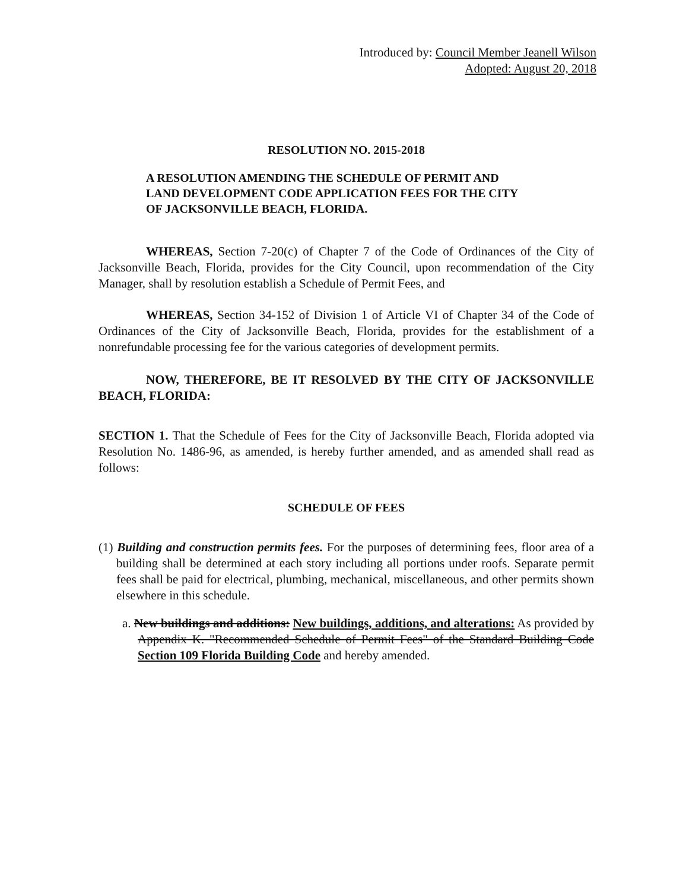Introduced by: Council Member Jeanell Wilson
Adopted: August 20, 2018
RESOLUTION NO. 2015-2018
A RESOLUTION AMENDING THE SCHEDULE OF PERMIT AND LAND DEVELOPMENT CODE APPLICATION FEES FOR THE CITY OF JACKSONVILLE BEACH, FLORIDA.
WHEREAS, Section 7-20(c) of Chapter 7 of the Code of Ordinances of the City of Jacksonville Beach, Florida, provides for the City Council, upon recommendation of the City Manager, shall by resolution establish a Schedule of Permit Fees, and
WHEREAS, Section 34-152 of Division 1 of Article VI of Chapter 34 of the Code of Ordinances of the City of Jacksonville Beach, Florida, provides for the establishment of a nonrefundable processing fee for the various categories of development permits.
NOW, THEREFORE, BE IT RESOLVED BY THE CITY OF JACKSONVILLE BEACH, FLORIDA:
SECTION 1. That the Schedule of Fees for the City of Jacksonville Beach, Florida adopted via Resolution No. 1486-96, as amended, is hereby further amended, and as amended shall read as follows:
SCHEDULE OF FEES
(1) Building and construction permits fees. For the purposes of determining fees, floor area of a building shall be determined at each story including all portions under roofs. Separate permit fees shall be paid for electrical, plumbing, mechanical, miscellaneous, and other permits shown elsewhere in this schedule.
a. New buildings and additions: New buildings, additions, and alterations: As provided by Appendix K. "Recommended Schedule of Permit Fees" of the Standard Building Code Section 109 Florida Building Code and hereby amended.